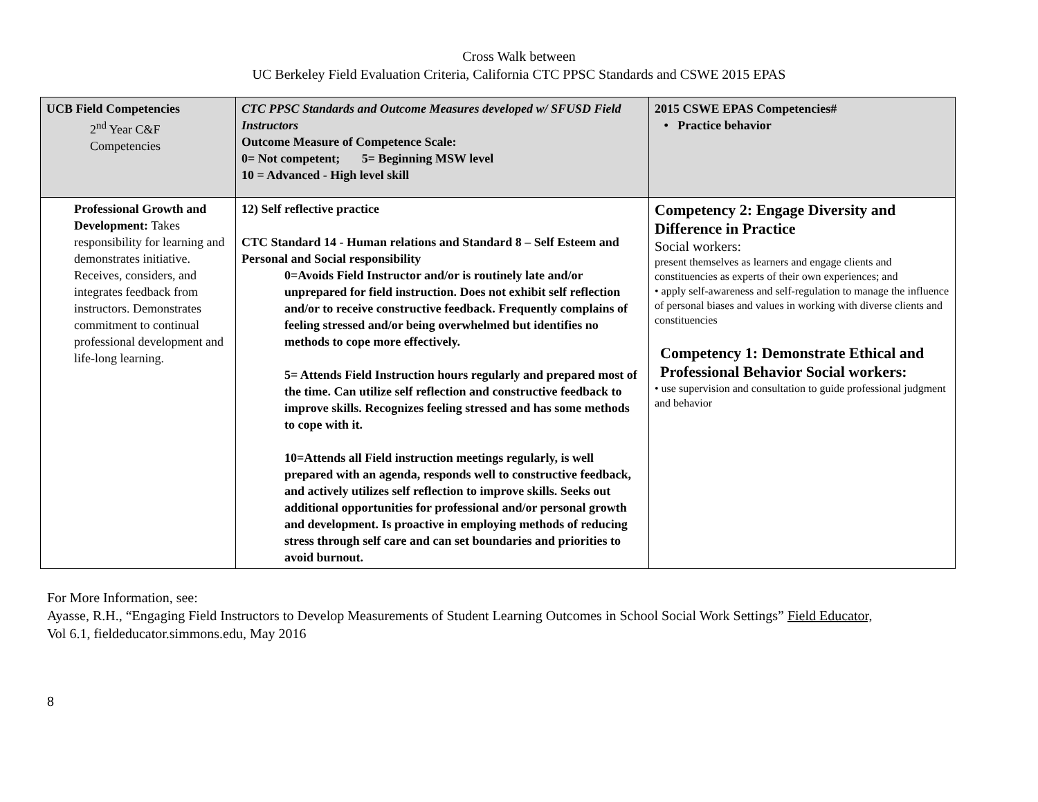Cross Walk between
UC Berkeley Field Evaluation Criteria, California CTC PPSC Standards and CSWE 2015 EPAS
| UCB Field Competencies 2<sup>nd</sup> Year C&F Competencies | CTC PPSC Standards and Outcome Measures developed w/ SFUSD Field Instructors Outcome Measure of Competence Scale: 0= Not competent; 5= Beginning MSW level 10 = Advanced - High level skill | 2015 CSWE EPAS Competencies# • Practice behavior |
| Professional Growth and Development: Takes responsibility for learning and demonstrates initiative. Receives, considers, and integrates feedback from instructors. Demonstrates commitment to continual professional development and life-long learning. | 12) Self reflective practice CTC Standard 14 - Human relations and Standard 8 – Self Esteem and Personal and Social responsibility 0=Avoids Field Instructor and/or is routinely late and/or unprepared for field instruction. Does not exhibit self reflection and/or to receive constructive feedback. Frequently complains of feeling stressed and/or being overwhelmed but identifies no methods to cope more effectively. 5= Attends Field Instruction hours regularly and prepared most of the time. Can utilize self reflection and constructive feedback to improve skills. Recognizes feeling stressed and has some methods to cope with it. 10=Attends all Field instruction meetings regularly, is well prepared with an agenda, responds well to constructive feedback, and actively utilizes self reflection to improve skills. Seeks out additional opportunities for professional and/or personal growth and development. Is proactive in employing methods of reducing stress through self care and can set boundaries and priorities to avoid burnout. | Competency 2: Engage Diversity and Difference in Practice Social workers: present themselves as learners and engage clients and constituencies as experts of their own experiences; and • apply self-awareness and self-regulation to manage the influence of personal biases and values in working with diverse clients and constituencies Competency 1: Demonstrate Ethical and Professional Behavior Social workers: • use supervision and consultation to guide professional judgment and behavior |
For More Information, see:
Ayasse, R.H., “Engaging Field Instructors to Develop Measurements of Student Learning Outcomes in School Social Work Settings” Field Educator,
Vol 6.1, fieldeducator.simmons.edu, May 2016
8